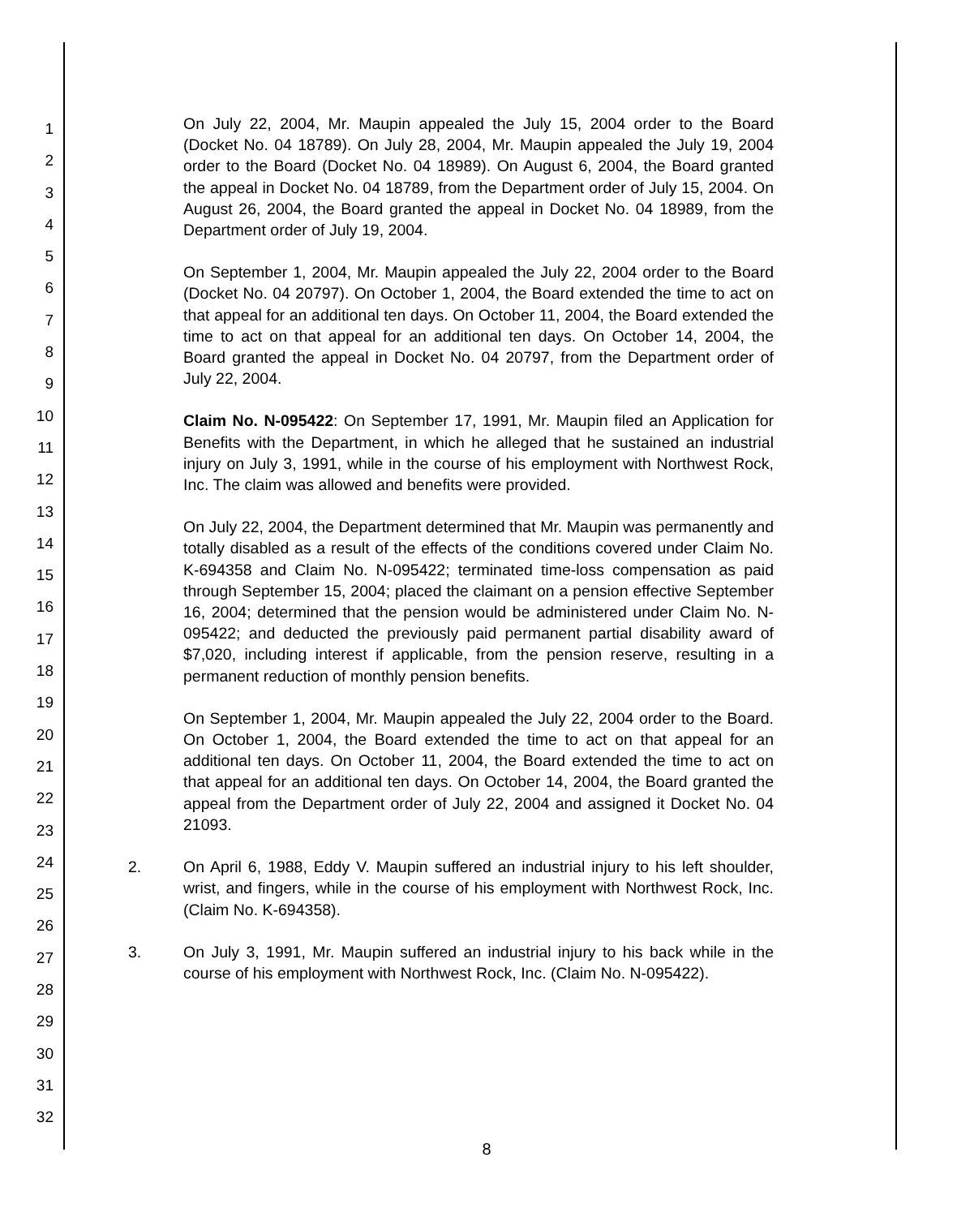1
2
3
4
5
6
7
8
9
10
11
12
13
14
15
16
17
18
19
20
21
22
23
24
25
26
27
28
29
30
31
32
On July 22, 2004, Mr. Maupin appealed the July 15, 2004 order to the Board (Docket No. 04 18789). On July 28, 2004, Mr. Maupin appealed the July 19, 2004 order to the Board (Docket No. 04 18989). On August 6, 2004, the Board granted the appeal in Docket No. 04 18789, from the Department order of July 15, 2004. On August 26, 2004, the Board granted the appeal in Docket No. 04 18989, from the Department order of July 19, 2004.
On September 1, 2004, Mr. Maupin appealed the July 22, 2004 order to the Board (Docket No. 04 20797). On October 1, 2004, the Board extended the time to act on that appeal for an additional ten days. On October 11, 2004, the Board extended the time to act on that appeal for an additional ten days. On October 14, 2004, the Board granted the appeal in Docket No. 04 20797, from the Department order of July 22, 2004.
Claim No. N-095422: On September 17, 1991, Mr. Maupin filed an Application for Benefits with the Department, in which he alleged that he sustained an industrial injury on July 3, 1991, while in the course of his employment with Northwest Rock, Inc. The claim was allowed and benefits were provided.
On July 22, 2004, the Department determined that Mr. Maupin was permanently and totally disabled as a result of the effects of the conditions covered under Claim No. K-694358 and Claim No. N-095422; terminated time-loss compensation as paid through September 15, 2004; placed the claimant on a pension effective September 16, 2004; determined that the pension would be administered under Claim No. N-095422; and deducted the previously paid permanent partial disability award of $7,020, including interest if applicable, from the pension reserve, resulting in a permanent reduction of monthly pension benefits.
On September 1, 2004, Mr. Maupin appealed the July 22, 2004 order to the Board. On October 1, 2004, the Board extended the time to act on that appeal for an additional ten days. On October 11, 2004, the Board extended the time to act on that appeal for an additional ten days. On October 14, 2004, the Board granted the appeal from the Department order of July 22, 2004 and assigned it Docket No. 04 21093.
2. On April 6, 1988, Eddy V. Maupin suffered an industrial injury to his left shoulder, wrist, and fingers, while in the course of his employment with Northwest Rock, Inc. (Claim No. K-694358).
3. On July 3, 1991, Mr. Maupin suffered an industrial injury to his back while in the course of his employment with Northwest Rock, Inc. (Claim No. N-095422).
8